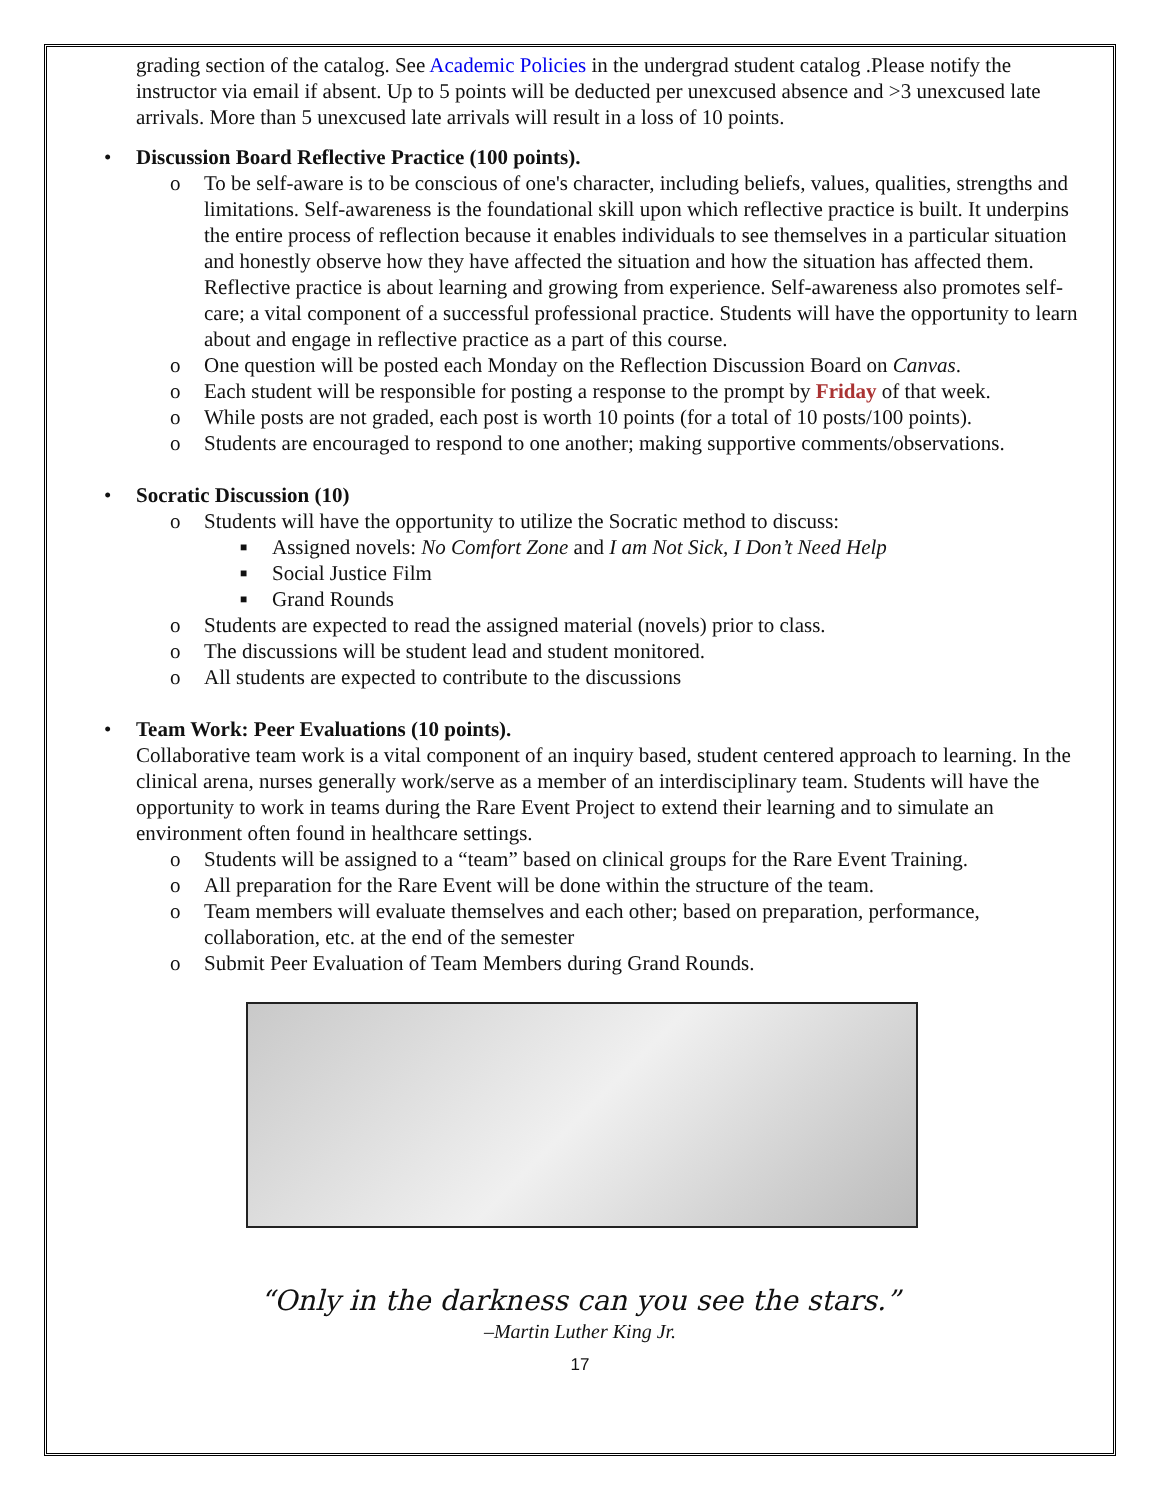grading section of the catalog. See Academic Policies in the undergrad student catalog .Please notify the instructor via email if absent. Up to 5 points will be deducted per unexcused absence and >3 unexcused late arrivals. More than 5 unexcused late arrivals will result in a loss of 10 points.
• Discussion Board Reflective Practice (100 points).
o To be self-aware is to be conscious of one's character, including beliefs, values, qualities, strengths and limitations. Self-awareness is the foundational skill upon which reflective practice is built. It underpins the entire process of reflection because it enables individuals to see themselves in a particular situation and honestly observe how they have affected the situation and how the situation has affected them. Reflective practice is about learning and growing from experience. Self-awareness also promotes self-care; a vital component of a successful professional practice. Students will have the opportunity to learn about and engage in reflective practice as a part of this course.
o One question will be posted each Monday on the Reflection Discussion Board on Canvas.
o Each student will be responsible for posting a response to the prompt by Friday of that week.
o While posts are not graded, each post is worth 10 points (for a total of 10 posts/100 points).
o Students are encouraged to respond to one another; making supportive comments/observations.
• Socratic Discussion (10)
o Students will have the opportunity to utilize the Socratic method to discuss:
■ Assigned novels: No Comfort Zone and I am Not Sick, I Don’t Need Help
■ Social Justice Film
■ Grand Rounds
o Students are expected to read the assigned material (novels) prior to class.
o The discussions will be student lead and student monitored.
o All students are expected to contribute to the discussions
• Team Work: Peer Evaluations (10 points).
Collaborative team work is a vital component of an inquiry based, student centered approach to learning. In the clinical arena, nurses generally work/serve as a member of an interdisciplinary team. Students will have the opportunity to work in teams during the Rare Event Project to extend their learning and to simulate an environment often found in healthcare settings.
o Students will be assigned to a “team” based on clinical groups for the Rare Event Training.
o All preparation for the Rare Event will be done within the structure of the team.
o Team members will evaluate themselves and each other; based on preparation, performance, collaboration, etc. at the end of the semester
o Submit Peer Evaluation of Team Members during Grand Rounds.
“Only in the darkness can you see the stars.”
–Martin Luther King Jr.
17